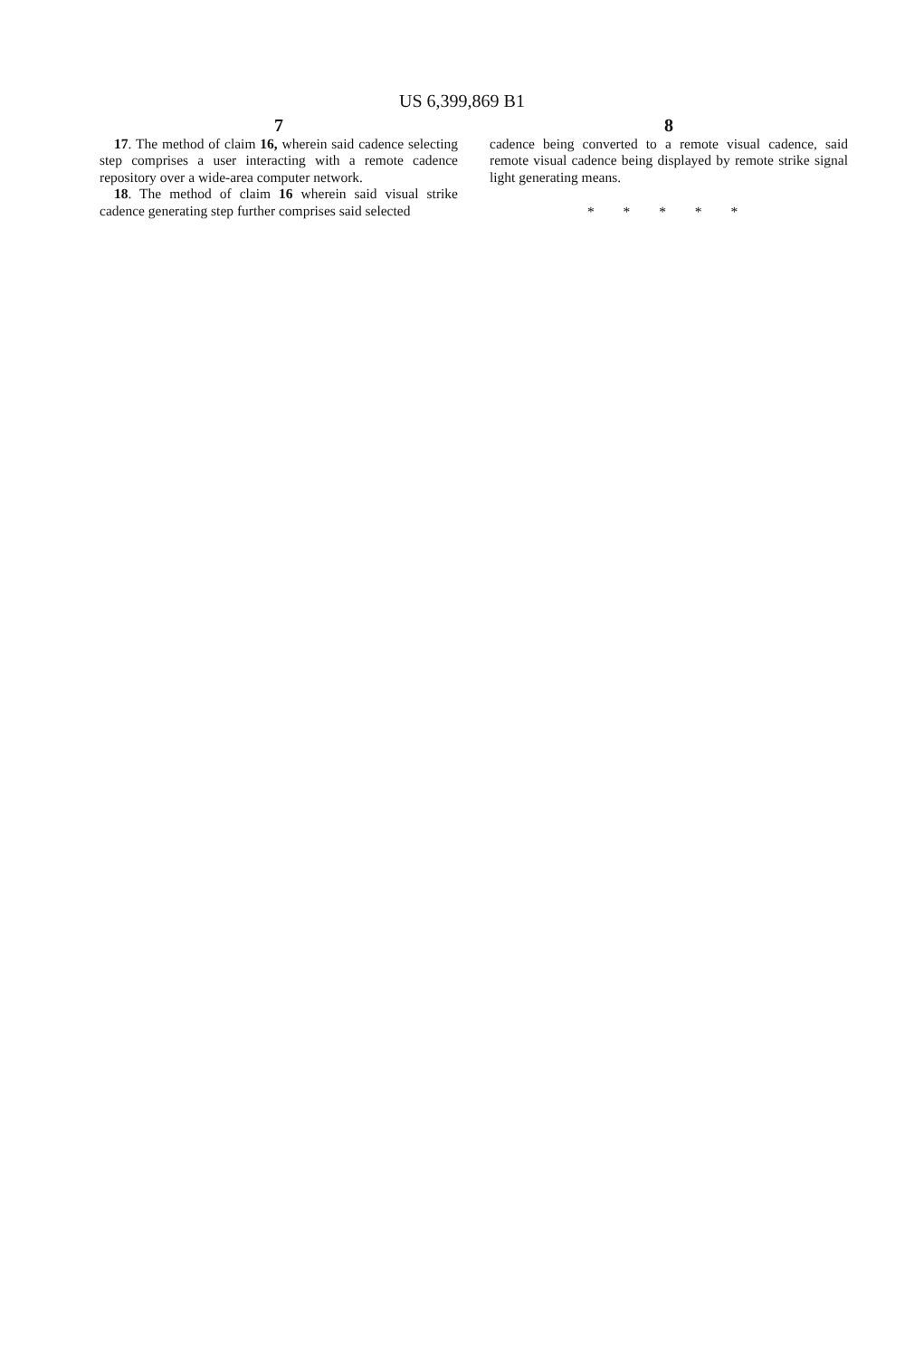US 6,399,869 B1
7
17. The method of claim 16, wherein said cadence selecting step comprises a user interacting with a remote cadence repository over a wide-area computer network.
18. The method of claim 16 wherein said visual strike cadence generating step further comprises said selected
8
cadence being converted to a remote visual cadence, said remote visual cadence being displayed by remote strike signal light generating means.
* * * * *